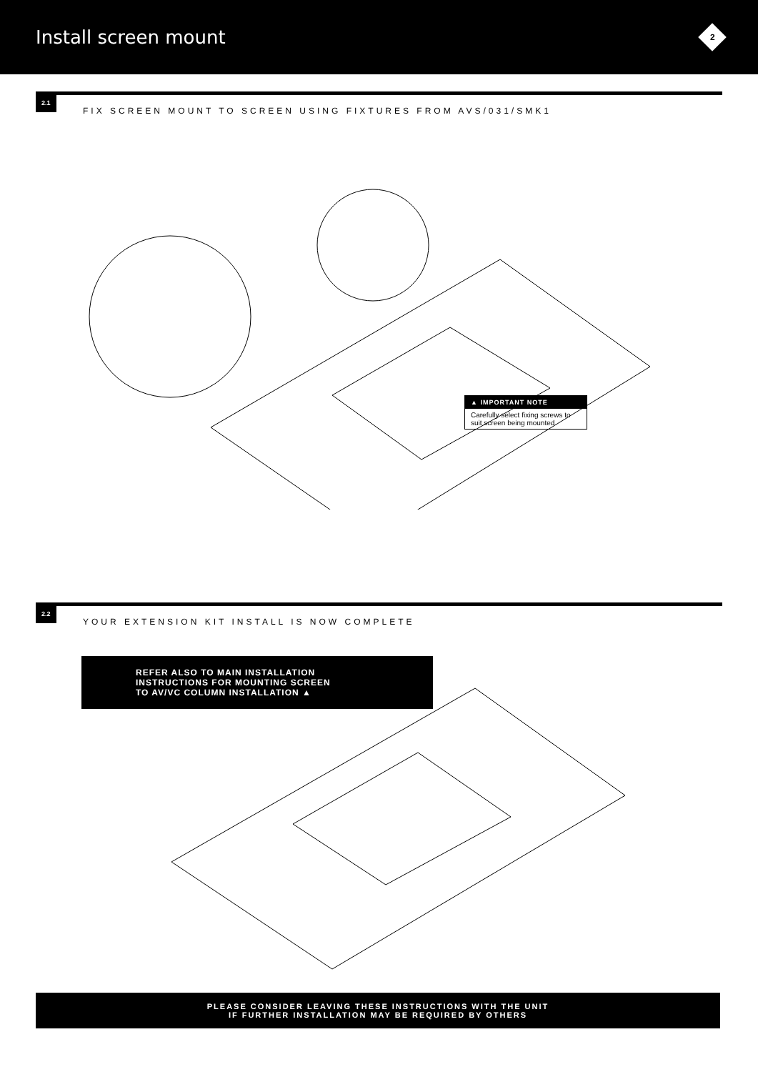Install screen mount
2
2.1
FIX SCREEN MOUNT TO SCREEN USING FIXTURES FROM AVS/031/SMK1
▲ IMPORTANT NOTE
Carefully select fixing screws to suit screen being mounted.
2.2
YOUR EXTENSION KIT INSTALL IS NOW COMPLETE
REFER ALSO TO MAIN INSTALLATION
INSTRUCTIONS FOR MOUNTING SCREEN
TO AV/VC COLUMN INSTALLATION ▲
PLEASE CONSIDER LEAVING THESE INSTRUCTIONS WITH THE UNIT
IF FURTHER INSTALLATION MAY BE REQUIRED BY OTHERS